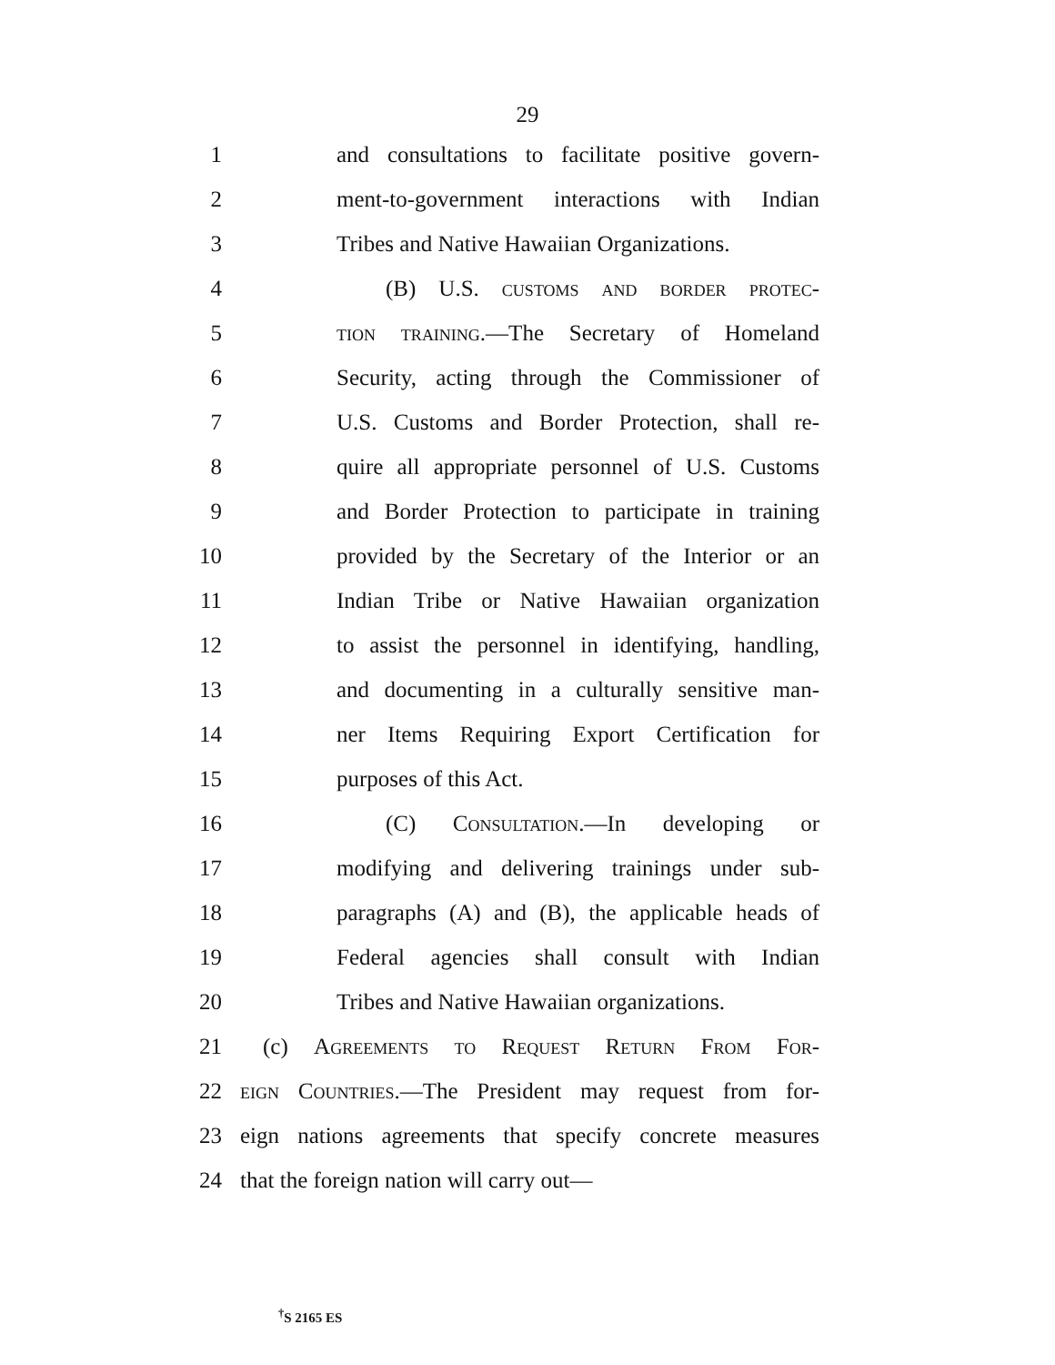29
1 and consultations to facilitate positive govern-
2 ment-to-government interactions with Indian
3 Tribes and Native Hawaiian Organizations.
4 (B) U.S. customs and border protec-
5 tion training.—The Secretary of Homeland
6 Security, acting through the Commissioner of
7 U.S. Customs and Border Protection, shall re-
8 quire all appropriate personnel of U.S. Customs
9 and Border Protection to participate in training
10 provided by the Secretary of the Interior or an
11 Indian Tribe or Native Hawaiian organization
12 to assist the personnel in identifying, handling,
13 and documenting in a culturally sensitive man-
14 ner Items Requiring Export Certification for
15 purposes of this Act.
16 (C) Consultation.—In developing or
17 modifying and delivering trainings under sub-
18 paragraphs (A) and (B), the applicable heads of
19 Federal agencies shall consult with Indian
20 Tribes and Native Hawaiian organizations.
21 (c) Agreements to Request Return From For-
22 eign Countries.—The President may request from for-
23 eign nations agreements that specify concrete measures
24 that the foreign nation will carry out—
<sup>†</sup> S 2165 ES